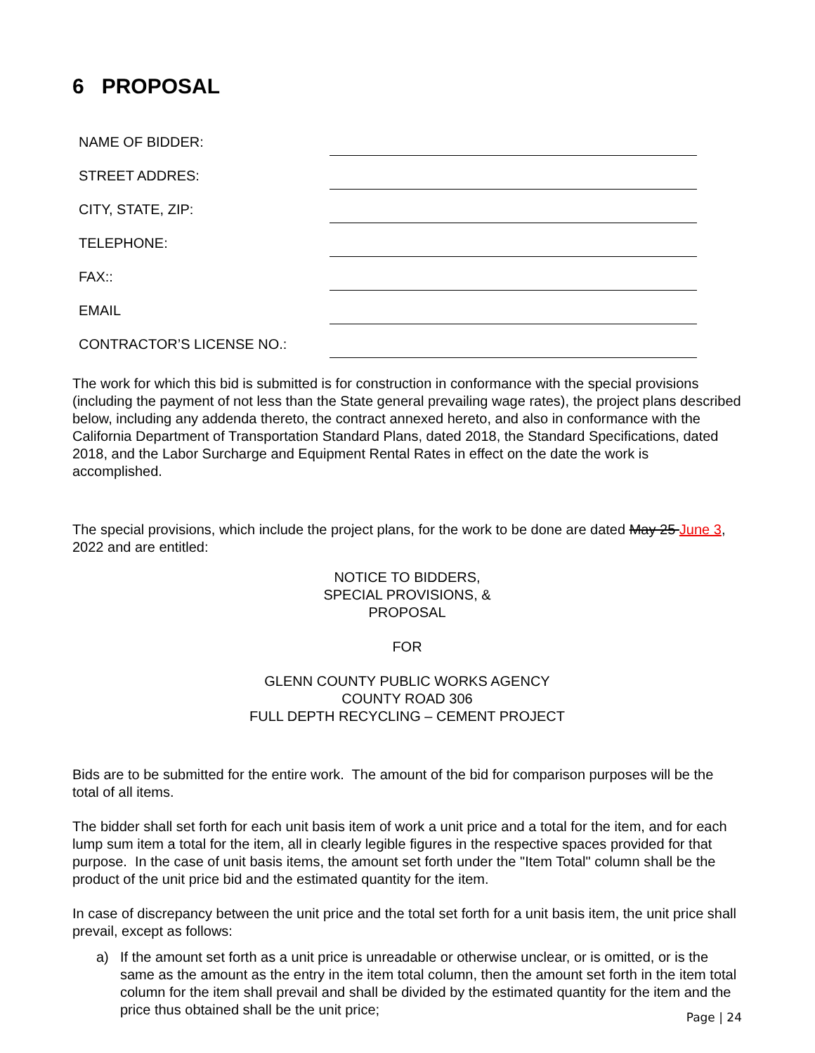6 PROPOSAL
| NAME OF BIDDER: | |
| STREET ADDRES: | |
| CITY, STATE, ZIP: | |
| TELEPHONE: | |
| FAX:: | |
| EMAIL | |
| CONTRACTOR’S LICENSE NO.: | |
The work for which this bid is submitted is for construction in conformance with the special provisions (including the payment of not less than the State general prevailing wage rates), the project plans described below, including any addenda thereto, the contract annexed hereto, and also in conformance with the California Department of Transportation Standard Plans, dated 2018, the Standard Specifications, dated 2018, and the Labor Surcharge and Equipment Rental Rates in effect on the date the work is accomplished.
The special provisions, which include the project plans, for the work to be done are dated May 25 June 3, 2022 and are entitled:
NOTICE TO BIDDERS,
SPECIAL PROVISIONS, &
PROPOSAL
FOR
GLENN COUNTY PUBLIC WORKS AGENCY
COUNTY ROAD 306
FULL DEPTH RECYCLING – CEMENT PROJECT
Bids are to be submitted for the entire work. The amount of the bid for comparison purposes will be the total of all items.
The bidder shall set forth for each unit basis item of work a unit price and a total for the item, and for each lump sum item a total for the item, all in clearly legible figures in the respective spaces provided for that purpose. In the case of unit basis items, the amount set forth under the "Item Total" column shall be the product of the unit price bid and the estimated quantity for the item.
In case of discrepancy between the unit price and the total set forth for a unit basis item, the unit price shall prevail, except as follows:
a) If the amount set forth as a unit price is unreadable or otherwise unclear, or is omitted, or is the same as the amount as the entry in the item total column, then the amount set forth in the item total column for the item shall prevail and shall be divided by the estimated quantity for the item and the price thus obtained shall be the unit price;
Page | 24